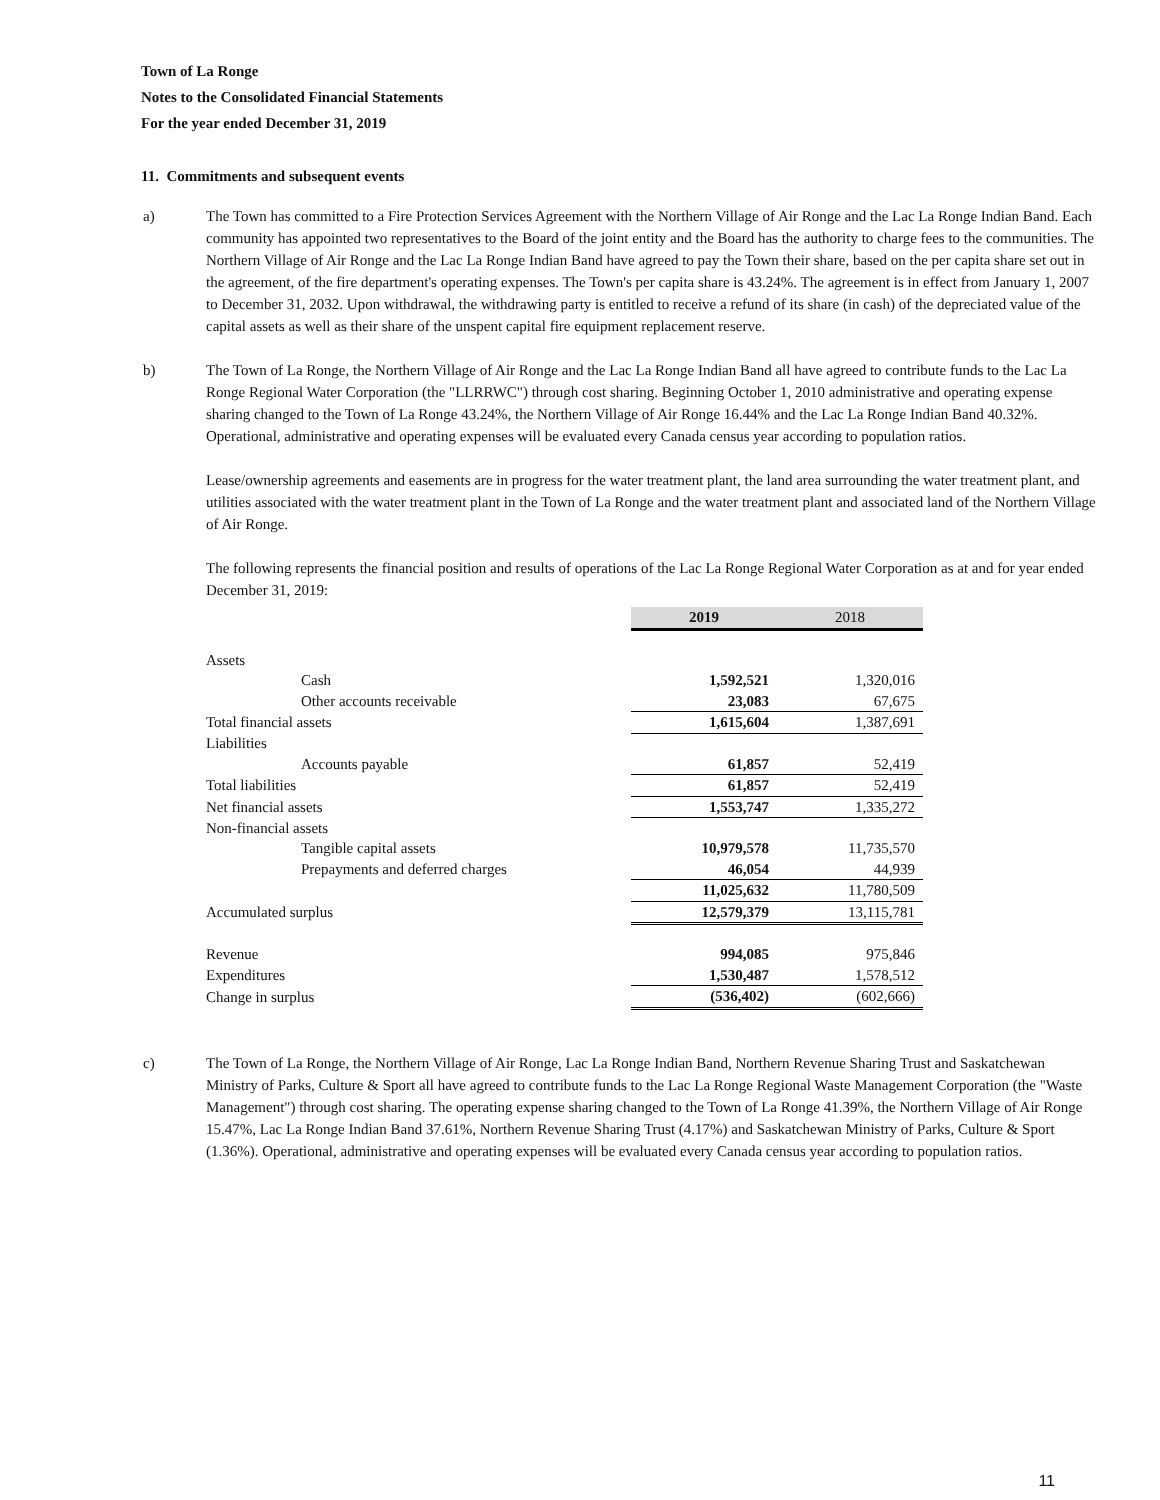Town of La Ronge
Notes to the Consolidated Financial Statements
For the year ended December 31, 2019
11. Commitments and subsequent events
a) The Town has committed to a Fire Protection Services Agreement with the Northern Village of Air Ronge and the Lac La Ronge Indian Band. Each community has appointed two representatives to the Board of the joint entity and the Board has the authority to charge fees to the communities. The Northern Village of Air Ronge and the Lac La Ronge Indian Band have agreed to pay the Town their share, based on the per capita share set out in the agreement, of the fire department's operating expenses. The Town's per capita share is 43.24%. The agreement is in effect from January 1, 2007 to December 31, 2032. Upon withdrawal, the withdrawing party is entitled to receive a refund of its share (in cash) of the depreciated value of the capital assets as well as their share of the unspent capital fire equipment replacement reserve.
b) The Town of La Ronge, the Northern Village of Air Ronge and the Lac La Ronge Indian Band all have agreed to contribute funds to the Lac La Ronge Regional Water Corporation (the "LLRRWC") through cost sharing. Beginning October 1, 2010 administrative and operating expense sharing changed to the Town of La Ronge 43.24%, the Northern Village of Air Ronge 16.44% and the Lac La Ronge Indian Band 40.32%. Operational, administrative and operating expenses will be evaluated every Canada census year according to population ratios.
Lease/ownership agreements and easements are in progress for the water treatment plant, the land area surrounding the water treatment plant, and utilities associated with the water treatment plant in the Town of La Ronge and the water treatment plant and associated land of the Northern Village of Air Ronge.
The following represents the financial position and results of operations of the Lac La Ronge Regional Water Corporation as at and for year ended December 31, 2019:
| | 2019 | 2018 |
| Assets | | |
| Cash | 1,592,521 | 1,320,016 |
| Other accounts receivable | 23,083 | 67,675 |
| Total financial assets | 1,615,604 | 1,387,691 |
| Liabilities | | |
| Accounts payable | 61,857 | 52,419 |
| Total liabilities | 61,857 | 52,419 |
| Net financial assets | 1,553,747 | 1,335,272 |
| Non-financial assets | | |
| Tangible capital assets | 10,979,578 | 11,735,570 |
| Prepayments and deferred charges | 46,054 | 44,939 |
| | 11,025,632 | 11,780,509 |
| Accumulated surplus | 12,579,379 | 13,115,781 |
| Revenue | 994,085 | 975,846 |
| Expenditures | 1,530,487 | 1,578,512 |
| Change in surplus | (536,402) | (602,666) |
c) The Town of La Ronge, the Northern Village of Air Ronge, Lac La Ronge Indian Band, Northern Revenue Sharing Trust and Saskatchewan Ministry of Parks, Culture & Sport all have agreed to contribute funds to the Lac La Ronge Regional Waste Management Corporation (the "Waste Management") through cost sharing. The operating expense sharing changed to the Town of La Ronge 41.39%, the Northern Village of Air Ronge 15.47%, Lac La Ronge Indian Band 37.61%, Northern Revenue Sharing Trust (4.17%) and Saskatchewan Ministry of Parks, Culture & Sport (1.36%). Operational, administrative and operating expenses will be evaluated every Canada census year according to population ratios.
11